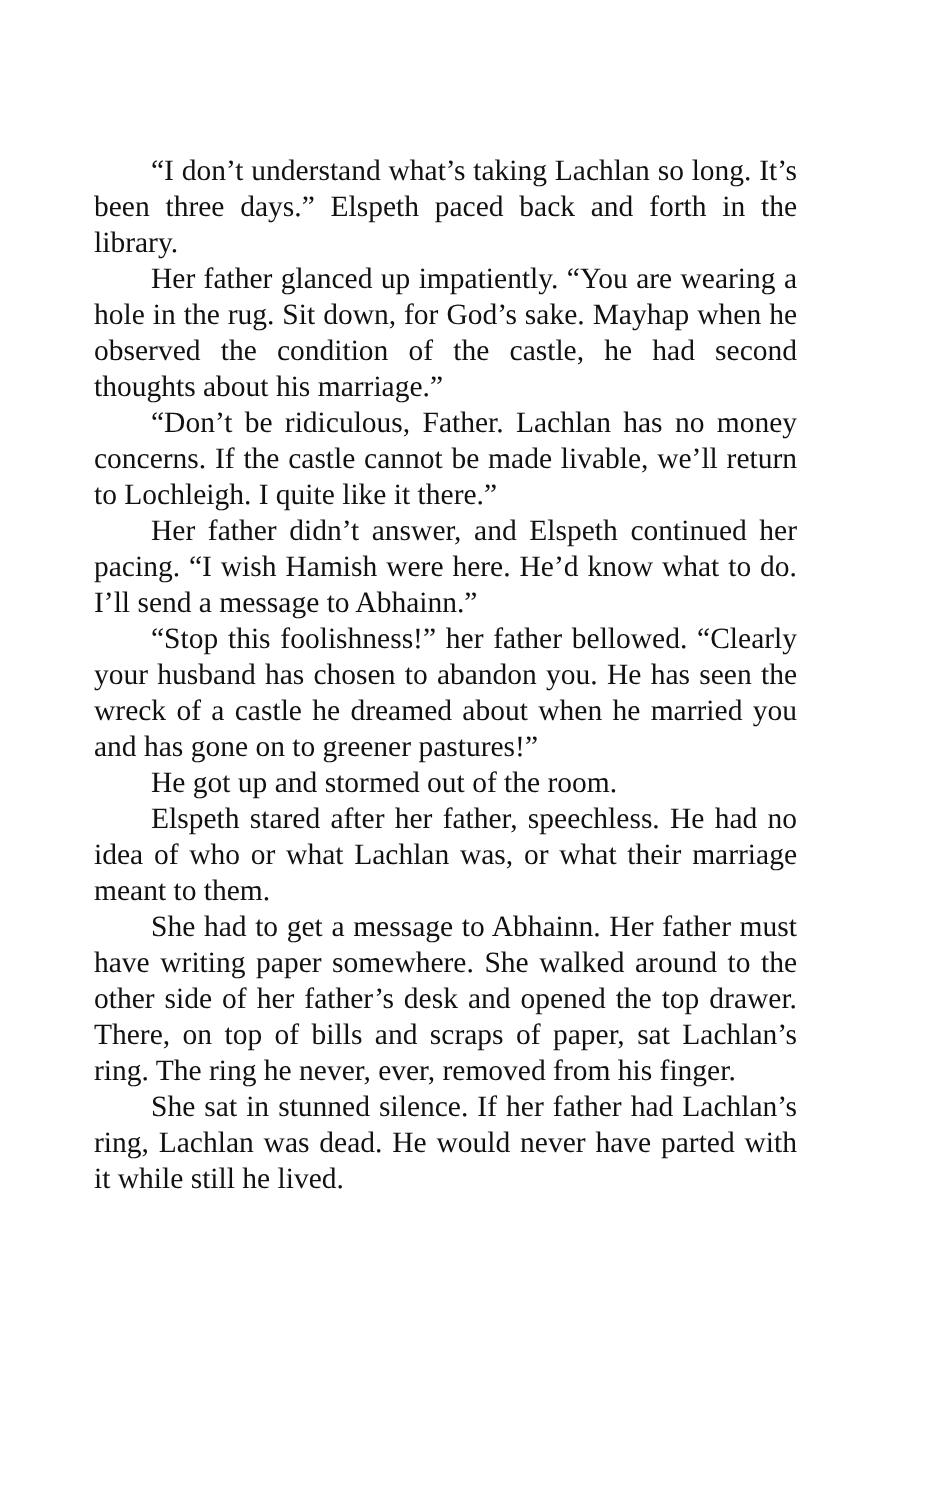“I don’t understand what’s taking Lachlan so long. It’s been three days.” Elspeth paced back and forth in the library.
Her father glanced up impatiently. “You are wearing a hole in the rug. Sit down, for God’s sake. Mayhap when he observed the condition of the castle, he had second thoughts about his marriage.”
“Don’t be ridiculous, Father. Lachlan has no money concerns. If the castle cannot be made livable, we’ll return to Lochleigh. I quite like it there.”
Her father didn’t answer, and Elspeth continued her pacing. “I wish Hamish were here. He’d know what to do. I’ll send a message to Abhainn.”
“Stop this foolishness!” her father bellowed. “Clearly your husband has chosen to abandon you. He has seen the wreck of a castle he dreamed about when he married you and has gone on to greener pastures!”
He got up and stormed out of the room.
Elspeth stared after her father, speechless. He had no idea of who or what Lachlan was, or what their marriage meant to them.
She had to get a message to Abhainn. Her father must have writing paper somewhere. She walked around to the other side of her father’s desk and opened the top drawer. There, on top of bills and scraps of paper, sat Lachlan’s ring. The ring he never, ever, removed from his finger.
She sat in stunned silence. If her father had Lachlan’s ring, Lachlan was dead. He would never have parted with it while still he lived.